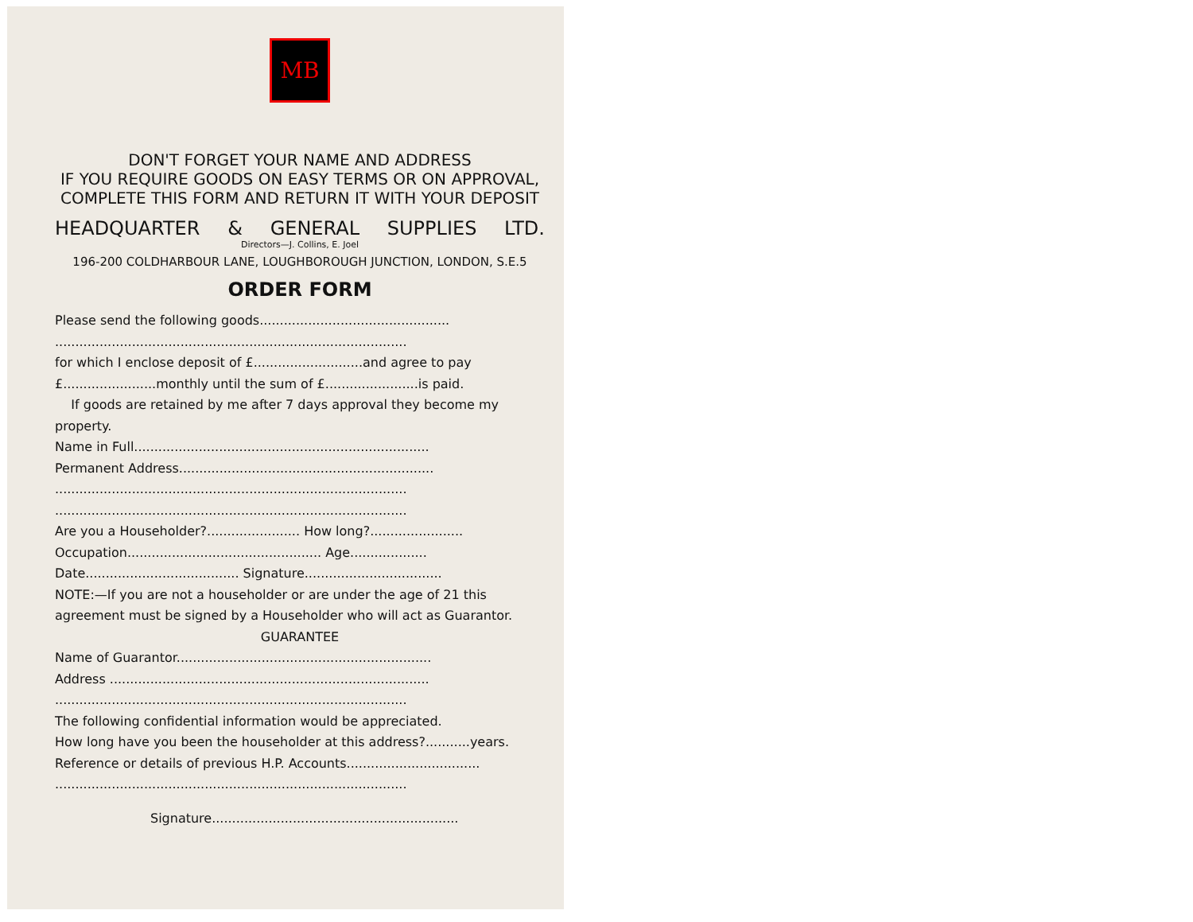MB
DON'T FORGET YOUR NAME AND ADDRESS
IF YOU REQUIRE GOODS ON EASY TERMS OR ON APPROVAL, COMPLETE THIS FORM AND RETURN IT WITH YOUR DEPOSIT
HEADQUARTER & GENERAL SUPPLIES LTD.
Directors—J. Collins, E. Joel
196-200 COLDHARBOUR LANE, LOUGHBOROUGH JUNCTION, LONDON, S.E.5
ORDER FORM
Please send the following goods...............................................
.......................................................................................
for which I enclose deposit of £...........................and agree to pay £.......................monthly until the sum of £.......................is paid.
If goods are retained by me after 7 days approval they become my property.
Name in Full.........................................................................
Permanent Address...............................................................
.......................................................................................
.......................................................................................
Are you a Householder?....................... How long?.......................
Occupation................................................ Age...................
Date...................................... Signature..................................
NOTE:—If you are not a householder or are under the age of 21 this agreement must be signed by a Householder who will act as Guarantor.
GUARANTEE
Name of Guarantor...............................................................
Address ...............................................................................
.......................................................................................
The following confidential information would be appreciated.
How long have you been the householder at this address?...........years.
Reference or details of previous H.P. Accounts.................................
.......................................................................................
Signature.............................................................